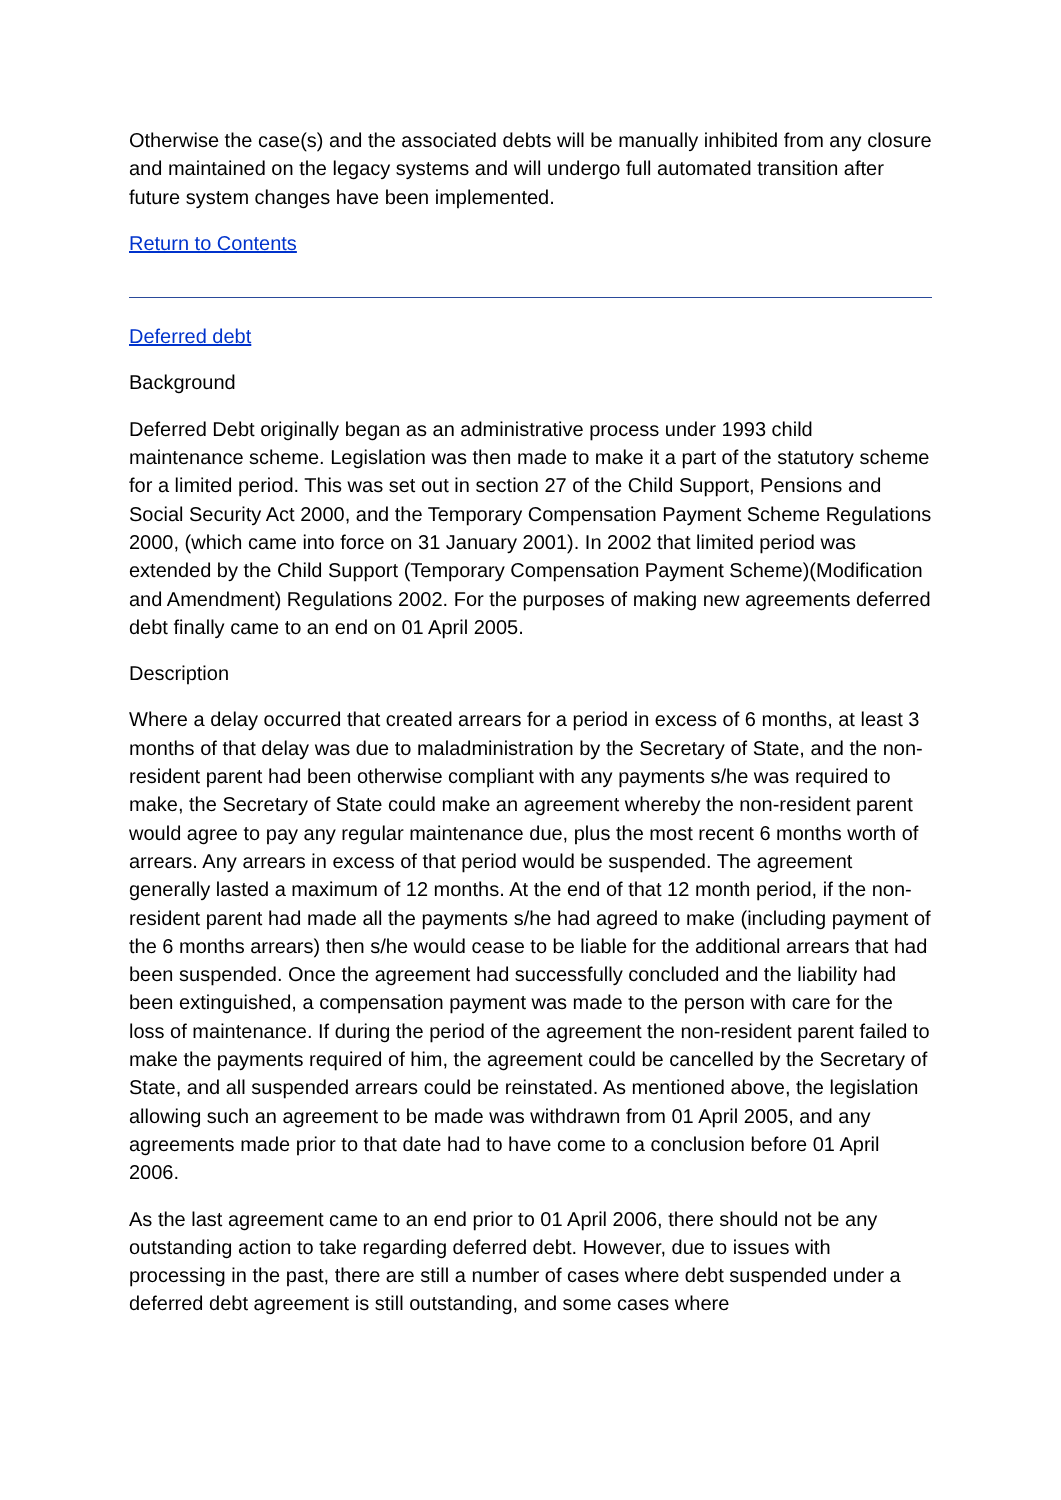Otherwise the case(s) and the associated debts will be manually inhibited from any closure and maintained on the legacy systems and will undergo full automated transition after future system changes have been implemented.
Return to Contents
Deferred debt
Background
Deferred Debt originally began as an administrative process under 1993 child maintenance scheme. Legislation was then made to make it a part of the statutory scheme for a limited period. This was set out in section 27 of the Child Support, Pensions and Social Security Act 2000, and the Temporary Compensation Payment Scheme Regulations 2000, (which came into force on 31 January 2001). In 2002 that limited period was extended by the Child Support (Temporary Compensation Payment Scheme)(Modification and Amendment) Regulations 2002. For the purposes of making new agreements deferred debt finally came to an end on 01 April 2005.
Description
Where a delay occurred that created arrears for a period in excess of 6 months, at least 3 months of that delay was due to maladministration by the Secretary of State, and the non-resident parent had been otherwise compliant with any payments s/he was required to make, the Secretary of State could make an agreement whereby the non-resident parent would agree to pay any regular maintenance due, plus the most recent 6 months worth of arrears. Any arrears in excess of that period would be suspended. The agreement generally lasted a maximum of 12 months. At the end of that 12 month period, if the non-resident parent had made all the payments s/he had agreed to make (including payment of the 6 months arrears) then s/he would cease to be liable for the additional arrears that had been suspended. Once the agreement had successfully concluded and the liability had been extinguished, a compensation payment was made to the person with care for the loss of maintenance. If during the period of the agreement the non-resident parent failed to make the payments required of him, the agreement could be cancelled by the Secretary of State, and all suspended arrears could be reinstated. As mentioned above, the legislation allowing such an agreement to be made was withdrawn from 01 April 2005, and any agreements made prior to that date had to have come to a conclusion before 01 April 2006.
As the last agreement came to an end prior to 01 April 2006, there should not be any outstanding action to take regarding deferred debt. However, due to issues with processing in the past, there are still a number of cases where debt suspended under a deferred debt agreement is still outstanding, and some cases where